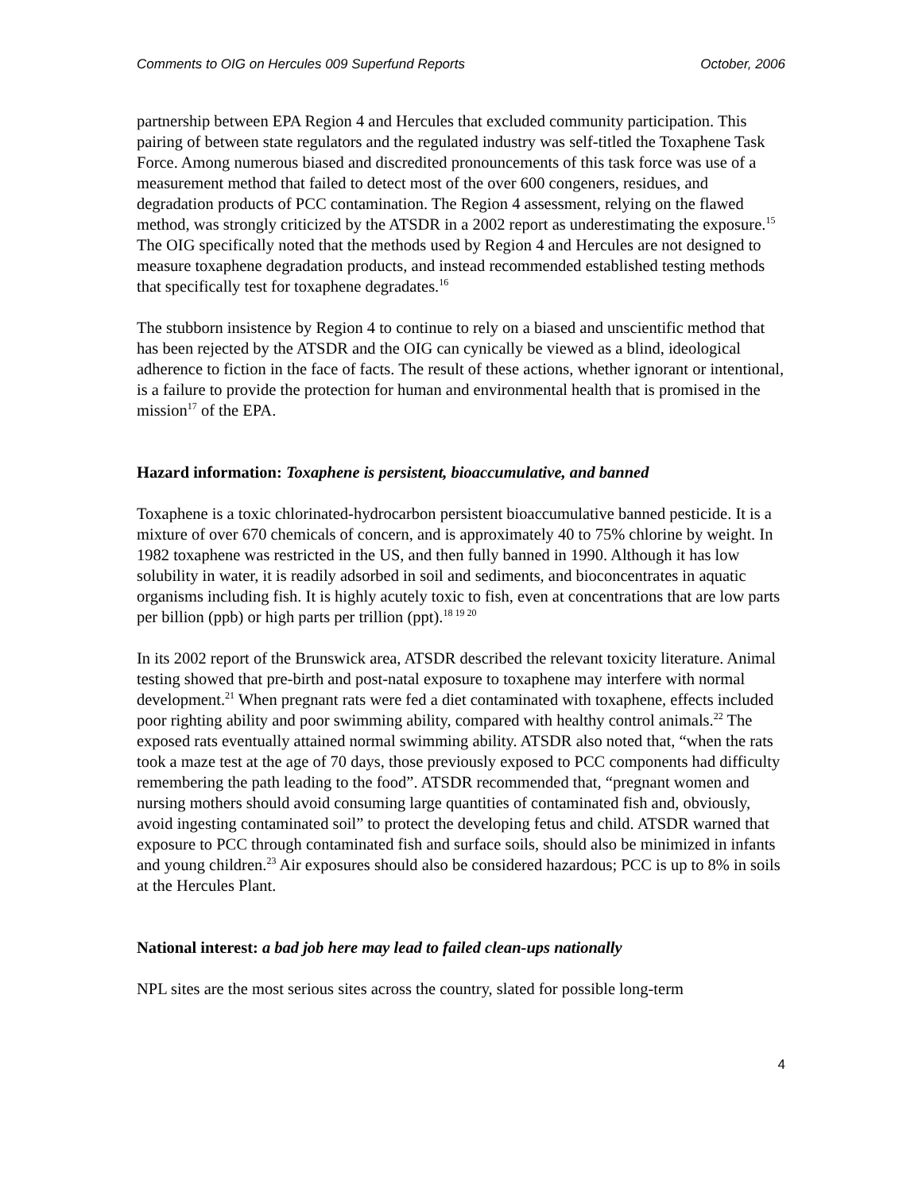Comments to OIG on Hercules 009 Superfund Reports October, 2006
partnership between EPA Region 4 and Hercules that excluded community participation. This pairing of between state regulators and the regulated industry was self-titled the Toxaphene Task Force. Among numerous biased and discredited pronouncements of this task force was use of a measurement method that failed to detect most of the over 600 congeners, residues, and degradation products of PCC contamination. The Region 4 assessment, relying on the flawed method, was strongly criticized by the ATSDR in a 2002 report as underestimating the exposure.<sup>15</sup> The OIG specifically noted that the methods used by Region 4 and Hercules are not designed to measure toxaphene degradation products, and instead recommended established testing methods that specifically test for toxaphene degradates.<sup>16</sup>
The stubborn insistence by Region 4 to continue to rely on a biased and unscientific method that has been rejected by the ATSDR and the OIG can cynically be viewed as a blind, ideological adherence to fiction in the face of facts. The result of these actions, whether ignorant or intentional, is a failure to provide the protection for human and environmental health that is promised in the mission<sup>17</sup> of the EPA.
Hazard information: Toxaphene is persistent, bioaccumulative, and banned
Toxaphene is a toxic chlorinated-hydrocarbon persistent bioaccumulative banned pesticide. It is a mixture of over 670 chemicals of concern, and is approximately 40 to 75% chlorine by weight. In 1982 toxaphene was restricted in the US, and then fully banned in 1990. Although it has low solubility in water, it is readily adsorbed in soil and sediments, and bioconcentrates in aquatic organisms including fish. It is highly acutely toxic to fish, even at concentrations that are low parts per billion (ppb) or high parts per trillion (ppt).<sup>18 19 20</sup>
In its 2002 report of the Brunswick area, ATSDR described the relevant toxicity literature. Animal testing showed that pre-birth and post-natal exposure to toxaphene may interfere with normal development.<sup>21</sup> When pregnant rats were fed a diet contaminated with toxaphene, effects included poor righting ability and poor swimming ability, compared with healthy control animals.<sup>22</sup> The exposed rats eventually attained normal swimming ability. ATSDR also noted that, “when the rats took a maze test at the age of 70 days, those previously exposed to PCC components had difficulty remembering the path leading to the food”. ATSDR recommended that, “pregnant women and nursing mothers should avoid consuming large quantities of contaminated fish and, obviously, avoid ingesting contaminated soil” to protect the developing fetus and child. ATSDR warned that exposure to PCC through contaminated fish and surface soils, should also be minimized in infants and young children.<sup>23</sup> Air exposures should also be considered hazardous; PCC is up to 8% in soils at the Hercules Plant.
National interest: a bad job here may lead to failed clean-ups nationally
NPL sites are the most serious sites across the country, slated for possible long-term
4